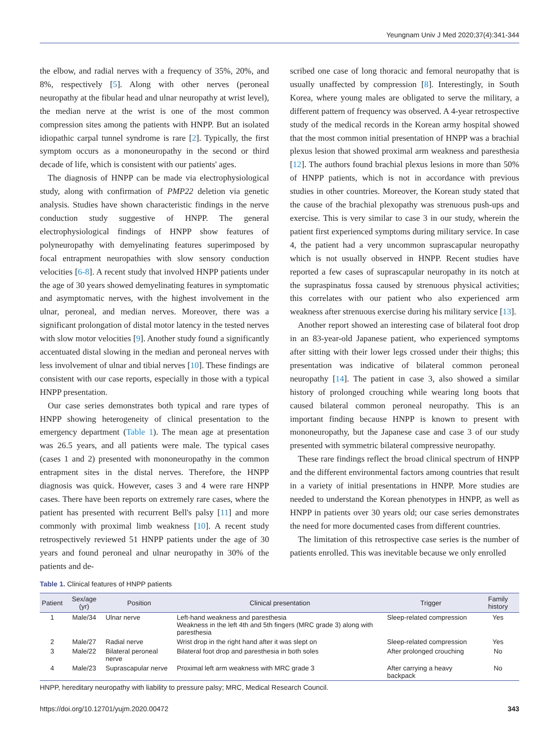Yeungnam Univ J Med 2020;37(4):341-344
the elbow, and radial nerves with a frequency of 35%, 20%, and 8%, respectively [5]. Along with other nerves (peroneal neuropathy at the fibular head and ulnar neuropathy at wrist level), the median nerve at the wrist is one of the most common compression sites among the patients with HNPP. But an isolated idiopathic carpal tunnel syndrome is rare [2]. Typically, the first symptom occurs as a mononeuropathy in the second or third decade of life, which is consistent with our patients' ages.
The diagnosis of HNPP can be made via electrophysiological study, along with confirmation of PMP22 deletion via genetic analysis. Studies have shown characteristic findings in the nerve conduction study suggestive of HNPP. The general electrophysiological findings of HNPP show features of polyneuropathy with demyelinating features superimposed by focal entrapment neuropathies with slow sensory conduction velocities [6-8]. A recent study that involved HNPP patients under the age of 30 years showed demyelinating features in symptomatic and asymptomatic nerves, with the highest involvement in the ulnar, peroneal, and median nerves. Moreover, there was a significant prolongation of distal motor latency in the tested nerves with slow motor velocities [9]. Another study found a significantly accentuated distal slowing in the median and peroneal nerves with less involvement of ulnar and tibial nerves [10]. These findings are consistent with our case reports, especially in those with a typical HNPP presentation.
Our case series demonstrates both typical and rare types of HNPP showing heterogeneity of clinical presentation to the emergency department (Table 1). The mean age at presentation was 26.5 years, and all patients were male. The typical cases (cases 1 and 2) presented with mononeuropathy in the common entrapment sites in the distal nerves. Therefore, the HNPP diagnosis was quick. However, cases 3 and 4 were rare HNPP cases. There have been reports on extremely rare cases, where the patient has presented with recurrent Bell's palsy [11] and more commonly with proximal limb weakness [10]. A recent study retrospectively reviewed 51 HNPP patients under the age of 30 years and found peroneal and ulnar neuropathy in 30% of the patients and de-
scribed one case of long thoracic and femoral neuropathy that is usually unaffected by compression [8]. Interestingly, in South Korea, where young males are obligated to serve the military, a different pattern of frequency was observed. A 4-year retrospective study of the medical records in the Korean army hospital showed that the most common initial presentation of HNPP was a brachial plexus lesion that showed proximal arm weakness and paresthesia [12]. The authors found brachial plexus lesions in more than 50% of HNPP patients, which is not in accordance with previous studies in other countries. Moreover, the Korean study stated that the cause of the brachial plexopathy was strenuous push-ups and exercise. This is very similar to case 3 in our study, wherein the patient first experienced symptoms during military service. In case 4, the patient had a very uncommon suprascapular neuropathy which is not usually observed in HNPP. Recent studies have reported a few cases of suprascapular neuropathy in its notch at the supraspinatus fossa caused by strenuous physical activities; this correlates with our patient who also experienced arm weakness after strenuous exercise during his military service [13].
Another report showed an interesting case of bilateral foot drop in an 83-year-old Japanese patient, who experienced symptoms after sitting with their lower legs crossed under their thighs; this presentation was indicative of bilateral common peroneal neuropathy [14]. The patient in case 3, also showed a similar history of prolonged crouching while wearing long boots that caused bilateral common peroneal neuropathy. This is an important finding because HNPP is known to present with mononeuropathy, but the Japanese case and case 3 of our study presented with symmetric bilateral compressive neuropathy.
These rare findings reflect the broad clinical spectrum of HNPP and the different environmental factors among countries that result in a variety of initial presentations in HNPP. More studies are needed to understand the Korean phenotypes in HNPP, as well as HNPP in patients over 30 years old; our case series demonstrates the need for more documented cases from different countries.
The limitation of this retrospective case series is the number of patients enrolled. This was inevitable because we only enrolled
Table 1. Clinical features of HNPP patients
| Patient | Sex/age (yr) | Position | Clinical presentation | Trigger | Family history |
| --- | --- | --- | --- | --- | --- |
| 1 | Male/34 | Ulnar nerve | Left-hand weakness and paresthesia Weakness in the left 4th and 5th fingers (MRC grade 3) along with paresthesia | Sleep-related compression | Yes |
| 2 | Male/27 | Radial nerve | Wrist drop in the right hand after it was slept on | Sleep-related compression | Yes |
| 3 | Male/22 | Bilateral peroneal nerve | Bilateral foot drop and paresthesia in both soles | After prolonged crouching | No |
| 4 | Male/23 | Suprascapular nerve | Proximal left arm weakness with MRC grade 3 | After carrying a heavy backpack | No |
HNPP, hereditary neuropathy with liability to pressure palsy; MRC, Medical Research Council.
https://doi.org/10.12701/yujm.2020.00472 343